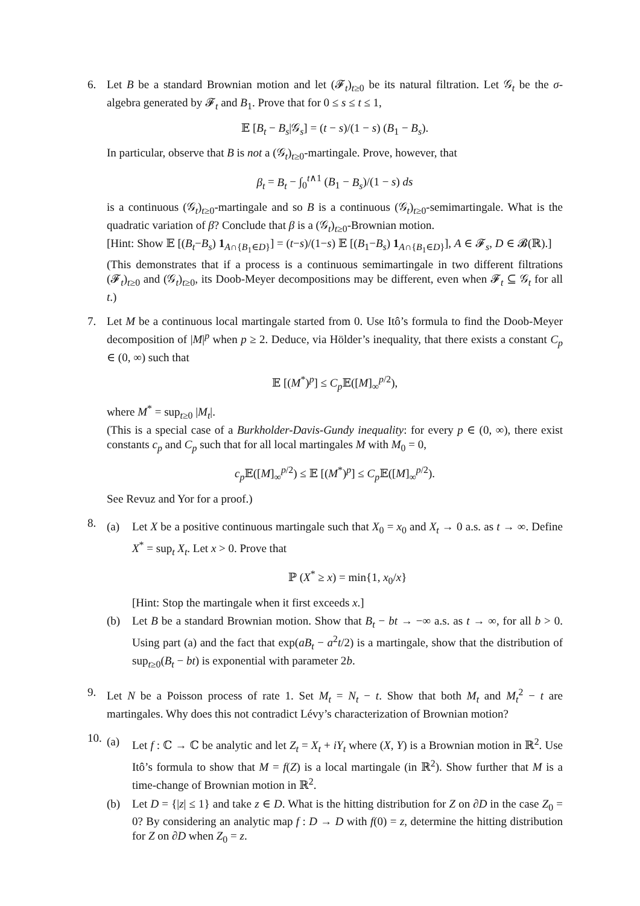6. Let B be a standard Brownian motion and let (𝓕<sub>t</sub>)<sub>t≥0</sub> be its natural filtration. Let 𝒢<sub>t</sub> be the σ-algebra generated by 𝓕<sub>t</sub> and B<sub>1</sub>. Prove that for 0 ≤ s ≤ t ≤ 1,
𝔼 [B<sub>t</sub> − B<sub>s</sub>|𝒢<sub>s</sub>] = (t − s)/(1 − s) (B<sub>1</sub> − B<sub>s</sub>).
In particular, observe that B is not a (𝒢<sub>t</sub>)<sub>t≥0</sub>-martingale. Prove, however, that
β<sub>t</sub> = B<sub>t</sub> − ∫<sub>0</sub><sup>t∧1</sup> (B<sub>1</sub> − B<sub>s</sub>)/(1 − s) ds
is a continuous (𝒢<sub>t</sub>)<sub>t≥0</sub>-martingale and so B is a continuous (𝒢<sub>t</sub>)<sub>t≥0</sub>-semimartingale. What is the quadratic variation of β? Conclude that β is a (𝒢<sub>t</sub>)<sub>t≥0</sub>-Brownian motion.
[Hint: Show 𝔼 [(B<sub>t</sub>−B<sub>s</sub>) 1<sub>A∩{B<sub>1</sub>∈D}</sub>] = (t−s)/(1−s) 𝔼 [(B<sub>1</sub>−B<sub>s</sub>) 1<sub>A∩{B<sub>1</sub>∈D}</sub>], A ∈ 𝓕<sub>s</sub>, D ∈ 𝓑(ℝ).]
(This demonstrates that if a process is a continuous semimartingale in two different filtrations (𝓕<sub>t</sub>)<sub>t≥0</sub> and (𝒢<sub>t</sub>)<sub>t≥0</sub>, its Doob-Meyer decompositions may be different, even when 𝓕<sub>t</sub> ⊆ 𝒢<sub>t</sub> for all t.)
7. Let M be a continuous local martingale started from 0. Use Itô’s formula to find the Doob-Meyer decomposition of |M|<sup>p</sup> when p ≥ 2. Deduce, via Hölder’s inequality, that there exists a constant C<sub>p</sub> ∈ (0, ∞) such that
𝔼 [(M<sup>*</sup>)<sup>p</sup>] ≤ C<sub>p</sub> 𝔼([M]<sub>∞</sub><sup>p/2</sup>),
where M<sup>*</sup> = sup<sub>t≥0</sub> |M<sub>t</sub>|.
(This is a special case of a Burkholder-Davis-Gundy inequality: for every p ∈ (0, ∞), there exist constants c<sub>p</sub> and C<sub>p</sub> such that for all local martingales M with M<sub>0</sub> = 0,
c<sub>p</sub> 𝔼([M]<sub>∞</sub><sup>p/2</sup>) ≤ 𝔼 [(M<sup>*</sup>)<sup>p</sup>] ≤ C<sub>p</sub> 𝔼([M]<sub>∞</sub><sup>p/2</sup>).
See Revuz and Yor for a proof.)
8.
(a) Let X be a positive continuous martingale such that X<sub>0</sub> = x<sub>0</sub> and X<sub>t</sub> → 0 a.s. as t → ∞. Define X<sup>*</sup> = sup<sub>t</sub> X<sub>t</sub>. Let x > 0. Prove that
ℙ (X<sup>*</sup> ≥ x) = min{1, x<sub>0</sub>/x}
[Hint: Stop the martingale when it first exceeds x.]
(b) Let B be a standard Brownian motion. Show that B<sub>t</sub> − bt → −∞ a.s. as t → ∞, for all b > 0. Using part (a) and the fact that exp(aB<sub>t</sub> − a<sup>2</sup>t/2) is a martingale, show that the distribution of sup<sub>t≥0</sub>(B<sub>t</sub> − bt) is exponential with parameter 2b.
9. Let N be a Poisson process of rate 1. Set M<sub>t</sub> = N<sub>t</sub> − t. Show that both M<sub>t</sub> and M<sub>t</sub><sup>2</sup> − t are martingales. Why does this not contradict Lévy’s characterization of Brownian motion?
10.
(a) Let f : ℂ → ℂ be analytic and let Z<sub>t</sub> = X<sub>t</sub> + iY<sub>t</sub> where (X, Y) is a Brownian motion in ℝ<sup>2</sup>. Use Itô’s formula to show that M = f(Z) is a local martingale (in ℝ<sup>2</sup>). Show further that M is a time-change of Brownian motion in ℝ<sup>2</sup>.
(b) Let D = {|z| ≤ 1} and take z ∈ D. What is the hitting distribution for Z on ∂D in the case Z<sub>0</sub> = 0? By considering an analytic map f : D → D with f(0) = z, determine the hitting distribution for Z on ∂D when Z<sub>0</sub> = z.